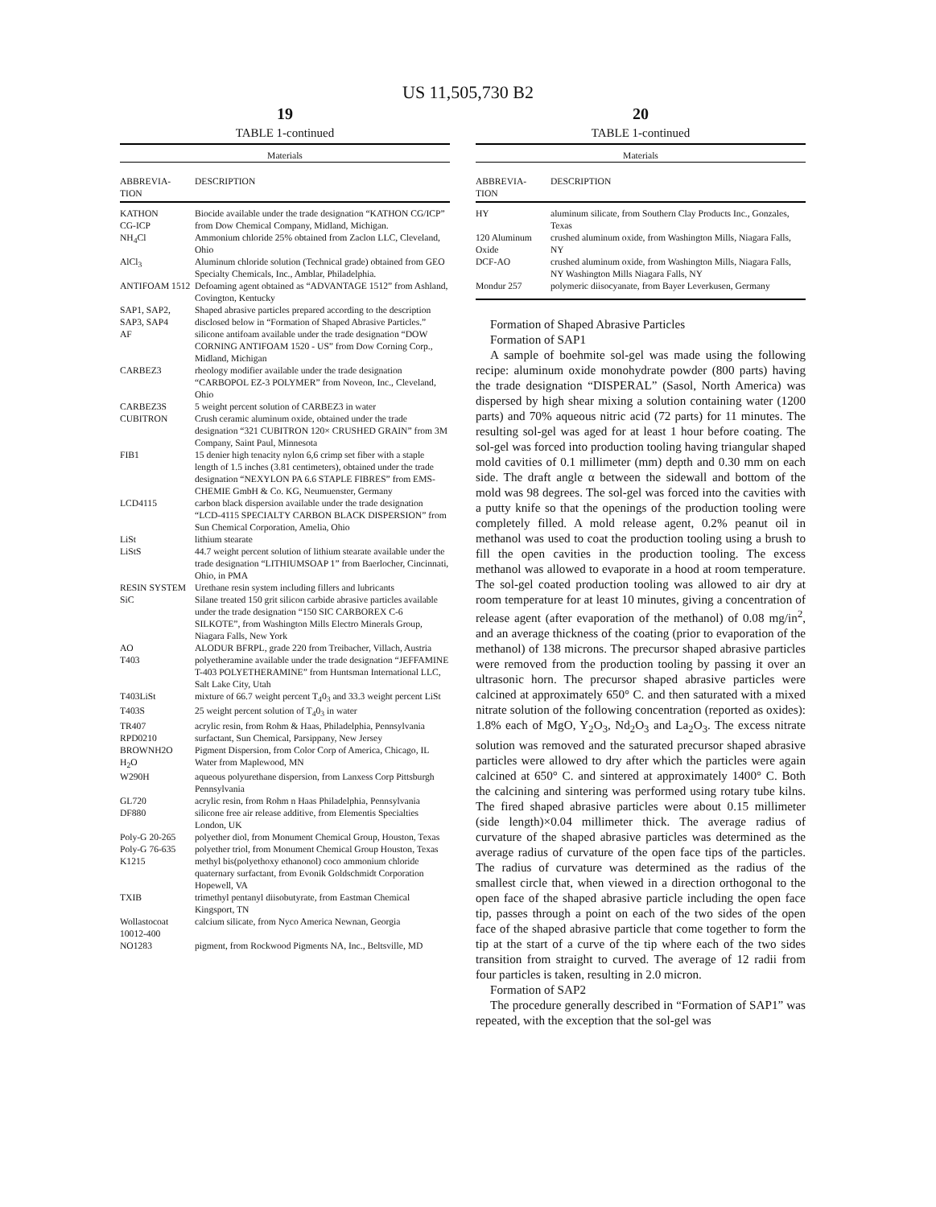US 11,505,730 B2
19
TABLE 1-continued
| Materials | |
| ABBREVIA- TION | DESCRIPTION |
| KATHON CG-ICP | Biocide available under the trade designation “KATHON CG/ICP” from Dow Chemical Company, Midland, Michigan. |
| NH<sub>4</sub>Cl | Ammonium chloride 25% obtained from Zaclon LLC, Cleveland, Ohio |
| AlCl<sub>3</sub> | Aluminum chloride solution (Technical grade) obtained from GEO Specialty Chemicals, Inc., Amblar, Philadelphia. |
| ANTIFOAM 1512 | Defoaming agent obtained as “ADVANTAGE 1512” from Ashland, Covington, Kentucky |
| SAP1, SAP2, SAP3, SAP4 | Shaped abrasive particles prepared according to the description disclosed below in “Formation of Shaped Abrasive Particles.” |
| AF | silicone antifoam available under the trade designation “DOW CORNING ANTIFOAM 1520 - US” from Dow Corning Corp., Midland, Michigan |
| CARBEZ3 | rheology modifier available under the trade designation “CARBOPOL EZ-3 POLYMER” from Noveon, Inc., Cleveland, Ohio |
| CARBEZ3S | 5 weight percent solution of CARBEZ3 in water |
| CUBITRON | Crush ceramic aluminum oxide, obtained under the trade designation “321 CUBITRON 120× CRUSHED GRAIN” from 3M Company, Saint Paul, Minnesota |
| FIB1 | 15 denier high tenacity nylon 6,6 crimp set fiber with a staple length of 1.5 inches (3.81 centimeters), obtained under the trade designation “NEXYLON PA 6.6 STAPLE FIBRES” from EMS-CHEMIE GmbH & Co. KG, Neumuenster, Germany |
| LCD4115 | carbon black dispersion available under the trade designation “LCD-4115 SPECIALTY CARBON BLACK DISPERSION” from Sun Chemical Corporation, Amelia, Ohio |
| LiSt | lithium stearate |
| LiStS | 44.7 weight percent solution of lithium stearate available under the trade designation “LITHIUMSOAP 1” from Baerlocher, Cincinnati, Ohio, in PMA |
| RESIN SYSTEM | Urethane resin system including fillers and lubricants |
| SiC | Silane treated 150 grit silicon carbide abrasive particles available under the trade designation “150 SIC CARBOREX C-6 SILKOTE”, from Washington Mills Electro Minerals Group, Niagara Falls, New York |
| AO | ALODUR BFRPL, grade 220 from Treibacher, Villach, Austria |
| T403 | polyetheramine available under the trade designation “JEFFAMINE T-403 POLYETHERAMINE” from Huntsman International LLC, Salt Lake City, Utah |
| T403LiSt | mixture of 66.7 weight percent T<sub>4</sub>0<sub>3</sub> and 33.3 weight percent LiSt |
| T403S | 25 weight percent solution of T<sub>4</sub>0<sub>3</sub> in water |
| TR407 | acrylic resin, from Rohm & Haas, Philadelphia, Pennsylvania |
| RPD0210 | surfactant, Sun Chemical, Parsippany, New Jersey |
| BROWNH2O | Pigment Dispersion, from Color Corp of America, Chicago, IL |
| H<sub>2</sub>O | Water from Maplewood, MN |
| W290H | aqueous polyurethane dispersion, from Lanxess Corp Pittsburgh Pennsylvania |
| GL720 | acrylic resin, from Rohm n Haas Philadelphia, Pennsylvania |
| DF880 | silicone free air release additive, from Elementis Specialties London, UK |
| Poly-G 20-265 | polyether diol, from Monument Chemical Group, Houston, Texas |
| Poly-G 76-635 | polyether triol, from Monument Chemical Group Houston, Texas |
| K1215 | methyl bis(polyethoxy ethanonol) coco ammonium chloride quaternary surfactant, from Evonik Goldschmidt Corporation Hopewell, VA |
| TXIB | trimethyl pentanyl diisobutyrate, from Eastman Chemical Kingsport, TN |
| Wollastocoat 10012-400 | calcium silicate, from Nyco America Newnan, Georgia |
| NO1283 | pigment, from Rockwood Pigments NA, Inc., Beltsville, MD |
20
TABLE 1-continued
| Materials | |
| ABBREVIA- TION | DESCRIPTION |
| HY | aluminum silicate, from Southern Clay Products Inc., Gonzales, Texas |
| 120 Aluminum Oxide | crushed aluminum oxide, from Washington Mills, Niagara Falls, NY |
| DCF-AO | crushed aluminum oxide, from Washington Mills, Niagara Falls, NY Washington Mills Niagara Falls, NY |
| Mondur 257 | polymeric diisocyanate, from Bayer Leverkusen, Germany |
Formation of Shaped Abrasive Particles
Formation of SAP1
A sample of boehmite sol-gel was made using the following recipe: aluminum oxide monohydrate powder (800 parts) having the trade designation “DISPERAL” (Sasol, North America) was dispersed by high shear mixing a solution containing water (1200 parts) and 70% aqueous nitric acid (72 parts) for 11 minutes. The resulting sol-gel was aged for at least 1 hour before coating. The sol-gel was forced into production tooling having triangular shaped mold cavities of 0.1 millimeter (mm) depth and 0.30 mm on each side. The draft angle α between the sidewall and bottom of the mold was 98 degrees. The sol-gel was forced into the cavities with a putty knife so that the openings of the production tooling were completely filled. A mold release agent, 0.2% peanut oil in methanol was used to coat the production tooling using a brush to fill the open cavities in the production tooling. The excess methanol was allowed to evaporate in a hood at room temperature. The sol-gel coated production tooling was allowed to air dry at room temperature for at least 10 minutes, giving a concentration of release agent (after evaporation of the methanol) of 0.08 mg/in<sup>2</sup>, and an average thickness of the coating (prior to evaporation of the methanol) of 138 microns. The precursor shaped abrasive particles were removed from the production tooling by passing it over an ultrasonic horn. The precursor shaped abrasive particles were calcined at approximately 650° C. and then saturated with a mixed nitrate solution of the following concentration (reported as oxides): 1.8% each of MgO, Y<sub>2</sub>O<sub>3</sub>, Nd<sub>2</sub>O<sub>3</sub> and La<sub>2</sub>O<sub>3</sub>. The excess nitrate solution was removed and the saturated precursor shaped abrasive particles were allowed to dry after which the particles were again calcined at 650° C. and sintered at approximately 1400° C. Both the calcining and sintering was performed using rotary tube kilns. The fired shaped abrasive particles were about 0.15 millimeter (side length)×0.04 millimeter thick. The average radius of curvature of the shaped abrasive particles was determined as the average radius of curvature of the open face tips of the particles. The radius of curvature was determined as the radius of the smallest circle that, when viewed in a direction orthogonal to the open face of the shaped abrasive particle including the open face tip, passes through a point on each of the two sides of the open face of the shaped abrasive particle that come together to form the tip at the start of a curve of the tip where each of the two sides transition from straight to curved. The average of 12 radii from four particles is taken, resulting in 2.0 micron.
Formation of SAP2
The procedure generally described in “Formation of SAP1” was repeated, with the exception that the sol-gel was